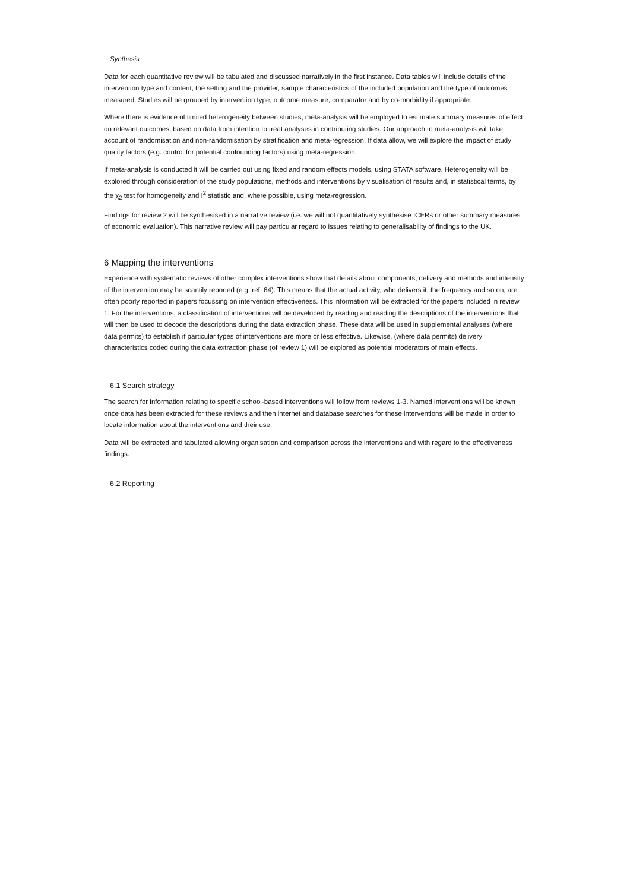Synthesis
Data for each quantitative review will be tabulated and discussed narratively in the first instance. Data tables will include details of the intervention type and content, the setting and the provider, sample characteristics of the included population and the type of outcomes measured. Studies will be grouped by intervention type, outcome measure, comparator and by co-morbidity if appropriate.
Where there is evidence of limited heterogeneity between studies, meta-analysis will be employed to estimate summary measures of effect on relevant outcomes, based on data from intention to treat analyses in contributing studies. Our approach to meta-analysis will take account of randomisation and non-randomisation by stratification and meta-regression. If data allow, we will explore the impact of study quality factors (e.g. control for potential confounding factors) using meta-regression.
If meta-analysis is conducted it will be carried out using fixed and random effects models, using STATA software. Heterogeneity will be explored through consideration of the study populations, methods and interventions by visualisation of results and, in statistical terms, by the χ<sub>2</sub> test for homogeneity and I<sup>2</sup> statistic and, where possible, using meta-regression.
Findings for review 2 will be synthesised in a narrative review (i.e. we will not quantitatively synthesise ICERs or other summary measures of economic evaluation). This narrative review will pay particular regard to issues relating to generalisability of findings to the UK.
6 Mapping the interventions
Experience with systematic reviews of other complex interventions show that details about components, delivery and methods and intensity of the intervention may be scantily reported (e.g. ref. 64). This means that the actual activity, who delivers it, the frequency and so on, are often poorly reported in papers focussing on intervention effectiveness. This information will be extracted for the papers included in review 1. For the interventions, a classification of interventions will be developed by reading and reading the descriptions of the interventions that will then be used to decode the descriptions during the data extraction phase. These data will be used in supplemental analyses (where data permits) to establish if particular types of interventions are more or less effective. Likewise, (where data permits) delivery characteristics coded during the data extraction phase (of review 1) will be explored as potential moderators of main effects.
6.1 Search strategy
The search for information relating to specific school-based interventions will follow from reviews 1-3. Named interventions will be known once data has been extracted for these reviews and then internet and database searches for these interventions will be made in order to locate information about the interventions and their use.
Data will be extracted and tabulated allowing organisation and comparison across the interventions and with regard to the effectiveness findings.
6.2 Reporting